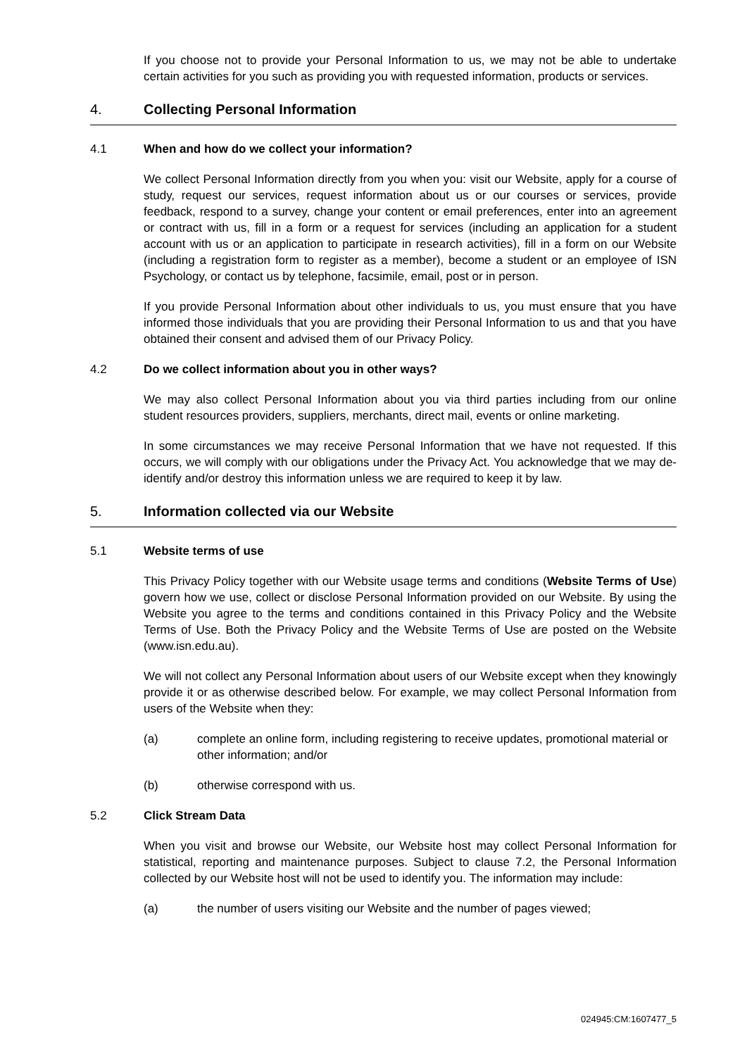If you choose not to provide your Personal Information to us, we may not be able to undertake certain activities for you such as providing you with requested information, products or services.
4. Collecting Personal Information
4.1 When and how do we collect your information?
We collect Personal Information directly from you when you: visit our Website, apply for a course of study, request our services, request information about us or our courses or services, provide feedback, respond to a survey, change your content or email preferences, enter into an agreement or contract with us, fill in a form or a request for services (including an application for a student account with us or an application to participate in research activities), fill in a form on our Website (including a registration form to register as a member), become a student or an employee of ISN Psychology, or contact us by telephone, facsimile, email, post or in person.
If you provide Personal Information about other individuals to us, you must ensure that you have informed those individuals that you are providing their Personal Information to us and that you have obtained their consent and advised them of our Privacy Policy.
4.2 Do we collect information about you in other ways?
We may also collect Personal Information about you via third parties including from our online student resources providers, suppliers, merchants, direct mail, events or online marketing.
In some circumstances we may receive Personal Information that we have not requested. If this occurs, we will comply with our obligations under the Privacy Act. You acknowledge that we may de-identify and/or destroy this information unless we are required to keep it by law.
5. Information collected via our Website
5.1 Website terms of use
This Privacy Policy together with our Website usage terms and conditions (Website Terms of Use) govern how we use, collect or disclose Personal Information provided on our Website. By using the Website you agree to the terms and conditions contained in this Privacy Policy and the Website Terms of Use. Both the Privacy Policy and the Website Terms of Use are posted on the Website (www.isn.edu.au).
We will not collect any Personal Information about users of our Website except when they knowingly provide it or as otherwise described below. For example, we may collect Personal Information from users of the Website when they:
(a) complete an online form, including registering to receive updates, promotional material or other information; and/or
(b) otherwise correspond with us.
5.2 Click Stream Data
When you visit and browse our Website, our Website host may collect Personal Information for statistical, reporting and maintenance purposes. Subject to clause 7.2, the Personal Information collected by our Website host will not be used to identify you. The information may include:
(a) the number of users visiting our Website and the number of pages viewed;
024945:CM:1607477_5